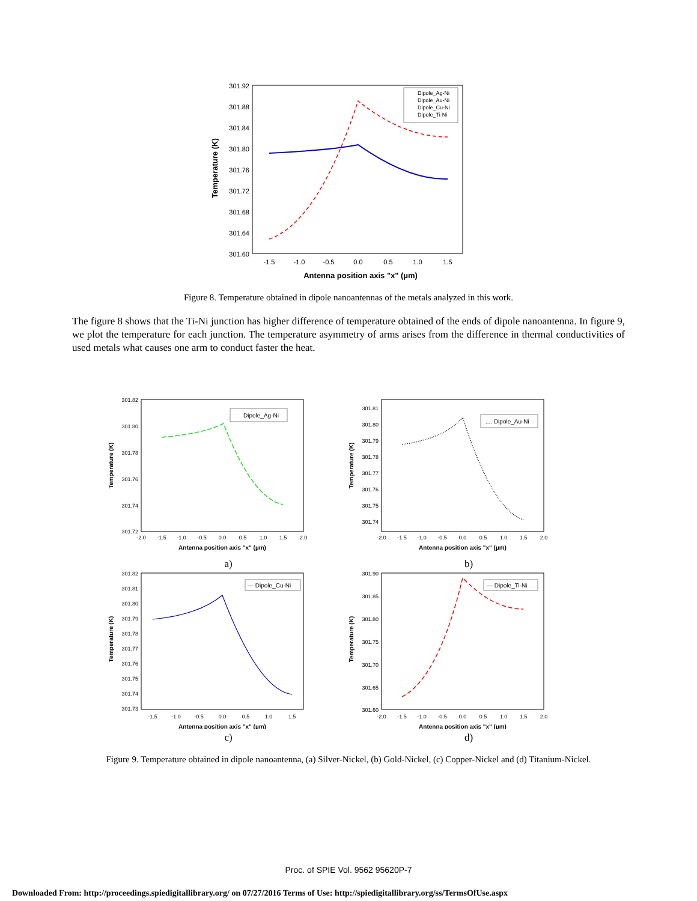301.92
301.88
301.84
301.80
301.76
301.72
301.68
301.64
301.60
-1.5
-1.0
-0.5
0.0
0.5
1.0
1.5
Antenna position axis "x" (µm)
Temperature (K)
Dipole_Ag-Ni
Dipole_Au-Ni
Dipole_Cu-Ni
Dipole_Ti-Ni
Figure 8. Temperature obtained in dipole nanoantennas of the metals analyzed in this work.
The figure 8 shows that the Ti-Ni junction has higher difference of temperature obtained of the ends of dipole nanoantenna. In figure 9, we plot the temperature for each junction. The temperature asymmetry of arms arises from the difference in thermal conductivities of used metals what causes one arm to conduct faster the heat.
301.82
301.80
301.78
301.76
301.74
301.72
-2.0
-1.5
-1.0
-0.5
0.0
0.5
1.0
1.5
2.0
Antenna position axis "x" (µm)
Temperature (K)
Dipole_Ag-Ni
a)
301.81
301.80
301.79
301.78
301.77
301.76
301.75
301.74
-2.0
-1.5
-1.0
-0.5
0.0
0.5
1.0
1.5
2.0
Antenna position axis "x" (µm)
Temperature (K)
.... Dipole_Au-Ni
b)
301.82
301.81
301.80
301.79
301.78
301.77
301.76
301.75
301.74
301.73
-1.5
-1.0
-0.5
0.0
0.5
1.0
1.5
Antenna position axis "x" (µm)
Temperature (K)
— Dipole_Cu-Ni
c)
301.90
301.85
301.80
301.75
301.70
301.65
301.60
-2.0
-1.5
-1.0
-0.5
0.0
0.5
1.0
1.5
2.0
Antenna position axis "x" (µm)
Temperature (K)
— Dipole_Ti-Ni
d)
Figure 9. Temperature obtained in dipole nanoantenna, (a) Silver-Nickel, (b) Gold-Nickel, (c) Copper-Nickel and (d) Titanium-Nickel.
Proc. of SPIE Vol. 9562 95620P-7
Downloaded From: http://proceedings.spiedigitallibrary.org/ on 07/27/2016 Terms of Use: http://spiedigitallibrary.org/ss/TermsOfUse.aspx